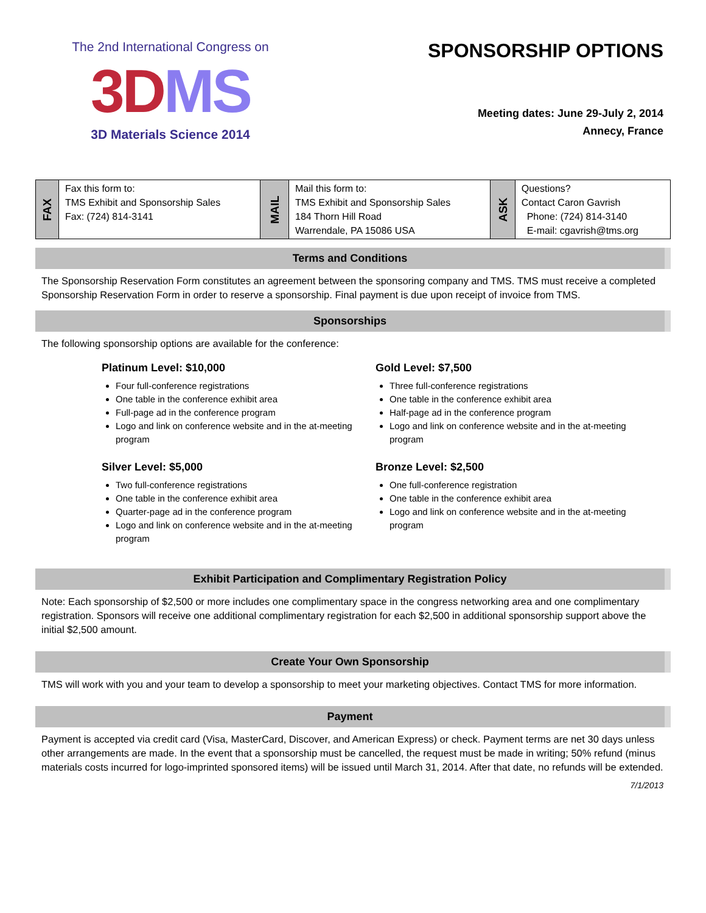The 2nd International Congress on
3DMS
3D Materials Science 2014
SPONSORSHIP OPTIONS
Meeting dates: June 29-July 2, 2014
Annecy, France
| FAX | Fax this form to: TMS Exhibit and Sponsorship Sales Fax: (724) 814-3141 | MAIL | Mail this form to: TMS Exhibit and Sponsorship Sales 184 Thorn Hill Road Warrendale, PA 15086 USA | ASK | Questions? Contact Caron Gavrish Phone: (724) 814-3140 E-mail: cgavrish@tms.org |
Terms and Conditions
The Sponsorship Reservation Form constitutes an agreement between the sponsoring company and TMS. TMS must receive a completed Sponsorship Reservation Form in order to reserve a sponsorship. Final payment is due upon receipt of invoice from TMS.
Sponsorships
The following sponsorship options are available for the conference:
Platinum Level: $10,000
Four full-conference registrations
One table in the conference exhibit area
Full-page ad in the conference program
Logo and link on conference website and in the at-meeting program
Silver Level: $5,000
Two full-conference registrations
One table in the conference exhibit area
Quarter-page ad in the conference program
Logo and link on conference website and in the at-meeting program
Gold Level: $7,500
Three full-conference registrations
One table in the conference exhibit area
Half-page ad in the conference program
Logo and link on conference website and in the at-meeting program
Bronze Level: $2,500
One full-conference registration
One table in the conference exhibit area
Logo and link on conference website and in the at-meeting program
Exhibit Participation and Complimentary Registration Policy
Note: Each sponsorship of $2,500 or more includes one complimentary space in the congress networking area and one complimentary registration. Sponsors will receive one additional complimentary registration for each $2,500 in additional sponsorship support above the initial $2,500 amount.
Create Your Own Sponsorship
TMS will work with you and your team to develop a sponsorship to meet your marketing objectives. Contact TMS for more information.
Payment
Payment is accepted via credit card (Visa, MasterCard, Discover, and American Express) or check. Payment terms are net 30 days unless other arrangements are made. In the event that a sponsorship must be cancelled, the request must be made in writing; 50% refund (minus materials costs incurred for logo-imprinted sponsored items) will be issued until March 31, 2014. After that date, no refunds will be extended.
7/1/2013